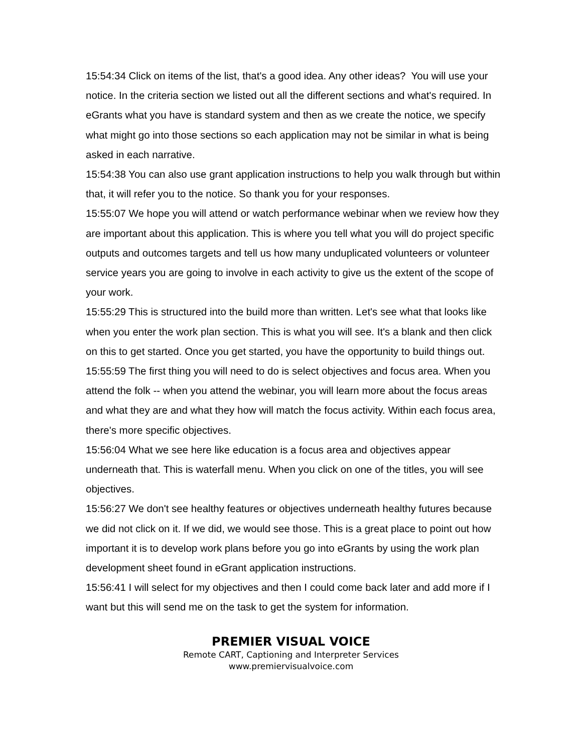15:54:34 Click on items of the list, that's a good idea. Any other ideas? You will use your notice. In the criteria section we listed out all the different sections and what's required. In eGrants what you have is standard system and then as we create the notice, we specify what might go into those sections so each application may not be similar in what is being asked in each narrative.
15:54:38 You can also use grant application instructions to help you walk through but within that, it will refer you to the notice. So thank you for your responses.
15:55:07 We hope you will attend or watch performance webinar when we review how they are important about this application. This is where you tell what you will do project specific outputs and outcomes targets and tell us how many unduplicated volunteers or volunteer service years you are going to involve in each activity to give us the extent of the scope of your work.
15:55:29 This is structured into the build more than written. Let's see what that looks like when you enter the work plan section. This is what you will see. It's a blank and then click on this to get started. Once you get started, you have the opportunity to build things out.
15:55:59 The first thing you will need to do is select objectives and focus area. When you attend the folk -- when you attend the webinar, you will learn more about the focus areas and what they are and what they how will match the focus activity. Within each focus area, there's more specific objectives.
15:56:04 What we see here like education is a focus area and objectives appear underneath that. This is waterfall menu. When you click on one of the titles, you will see objectives.
15:56:27 We don't see healthy features or objectives underneath healthy futures because we did not click on it. If we did, we would see those. This is a great place to point out how important it is to develop work plans before you go into eGrants by using the work plan development sheet found in eGrant application instructions.
15:56:41 I will select for my objectives and then I could come back later and add more if I want but this will send me on the task to get the system for information.
PREMIER VISUAL VOICE
Remote CART, Captioning and Interpreter Services
www.premiervisualvoice.com